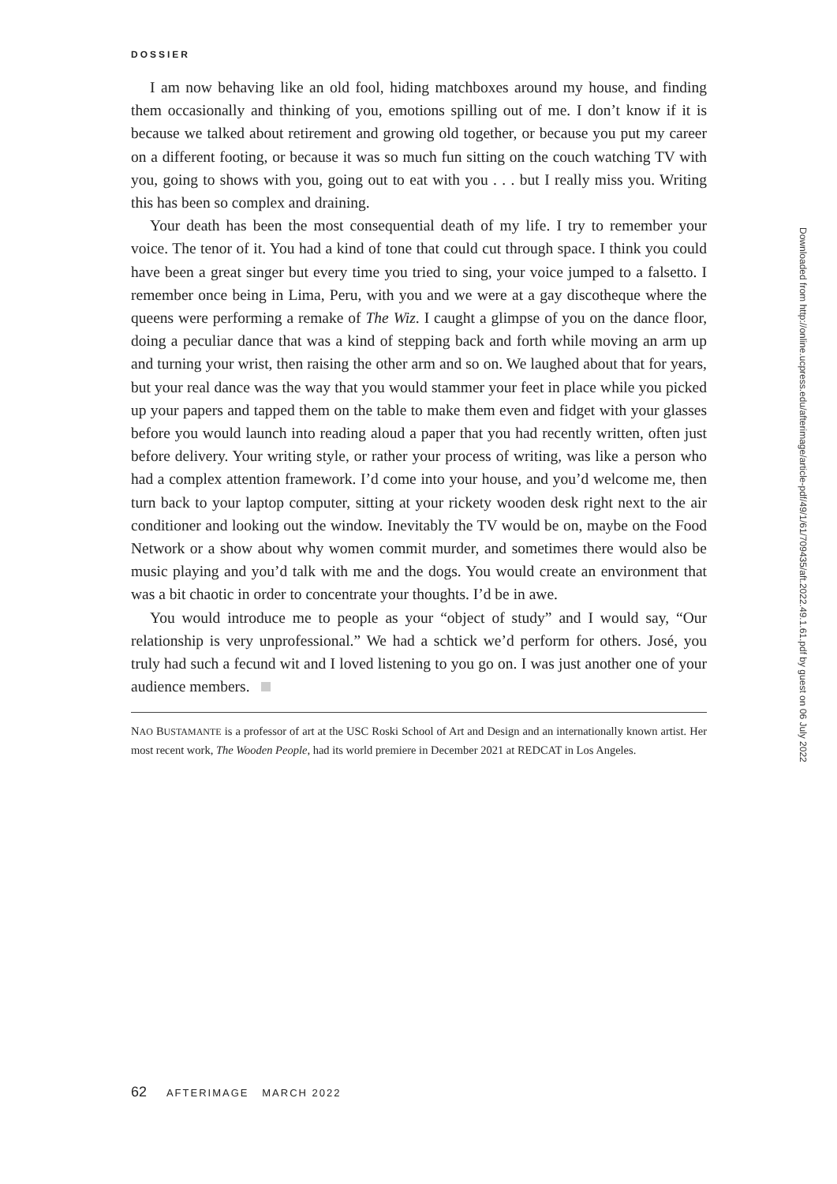DOSSIER
I am now behaving like an old fool, hiding matchboxes around my house, and finding them occasionally and thinking of you, emotions spilling out of me. I don’t know if it is because we talked about retirement and growing old together, or because you put my career on a different footing, or because it was so much fun sitting on the couch watching TV with you, going to shows with you, going out to eat with you . . . but I really miss you. Writing this has been so complex and draining.
Your death has been the most consequential death of my life. I try to remember your voice. The tenor of it. You had a kind of tone that could cut through space. I think you could have been a great singer but every time you tried to sing, your voice jumped to a falsetto. I remember once being in Lima, Peru, with you and we were at a gay discotheque where the queens were performing a remake of The Wiz. I caught a glimpse of you on the dance floor, doing a peculiar dance that was a kind of stepping back and forth while moving an arm up and turning your wrist, then raising the other arm and so on. We laughed about that for years, but your real dance was the way that you would stammer your feet in place while you picked up your papers and tapped them on the table to make them even and fidget with your glasses before you would launch into reading aloud a paper that you had recently written, often just before delivery. Your writing style, or rather your process of writing, was like a person who had a complex attention framework. I’d come into your house, and you’d welcome me, then turn back to your laptop computer, sitting at your rickety wooden desk right next to the air conditioner and looking out the window. Inevitably the TV would be on, maybe on the Food Network or a show about why women commit murder, and sometimes there would also be music playing and you’d talk with me and the dogs. You would create an environment that was a bit chaotic in order to concentrate your thoughts. I’d be in awe.
You would introduce me to people as your “object of study” and I would say, “Our relationship is very unprofessional.” We had a schtick we’d perform for others. José, you truly had such a fecund wit and I loved listening to you go on. I was just another one of your audience members.
NAO BUSTAMANTE is a professor of art at the USC Roski School of Art and Design and an internationally known artist. Her most recent work, The Wooden People, had its world premiere in December 2021 at REDCAT in Los Angeles.
62 AFTERIMAGE MARCH 2022
Downloaded from http://online.ucpress.edu/afterimage/article-pdf/49/1/61/709435/aft.2022.49.1.61.pdf by guest on 06 July 2022